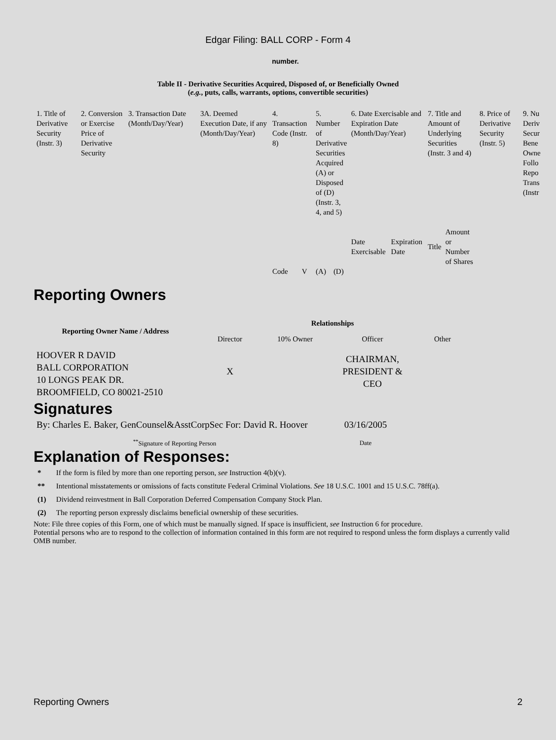Edgar Filing: BALL CORP - Form 4
number.
Table II - Derivative Securities Acquired, Disposed of, or Beneficially Owned
(e.g., puts, calls, warrants, options, convertible securities)
| 1. Title of Derivative Security (Instr. 3) | 2. Conversion or Exercise Price of Derivative Security | 3. Transaction Date (Month/Day/Year) | 3A. Deemed Execution Date, if any (Month/Day/Year) | 4. Transaction Code (Instr. 8) | | 5. Number of Derivative Securities Acquired (A) or Disposed of (D) (Instr. 3, 4, and 5) | | 6. Date Exercisable and Expiration Date (Month/Day/Year) | | 7. Title and Amount of Underlying Securities (Instr. 3 and 4) | | 8. Price of Derivative Security (Instr. 5) | 9. Nu Deriv Secur Bene Owne Follo Repo Trans (Instr |
| | | | | Code | V | (A) | (D) | Date Exercisable | Expiration Date | Title | Amount or Number of Shares | | |
Reporting Owners
| Reporting Owner Name / Address | Relationships | | | |
| --- | --- | --- | --- | --- |
| | Director | 10% Owner | Officer | Other |
| HOOVER R DAVID BALL CORPORATION 10 LONGS PEAK DR. BROOMFIELD, CO 80021-2510 | X | | CHAIRMAN, PRESIDENT & CEO | |
Signatures
| By: Charles E. Baker, GenCounsel&AsstCorpSec For: David R. Hoover | 03/16/2005 |
| <sup>**</sup> Signature of Reporting Person | Date |
Explanation of Responses:
| * | If the form is filed by more than one reporting person, see Instruction 4(b)(v). |
| ** | Intentional misstatements or omissions of facts constitute Federal Criminal Violations. See 18 U.S.C. 1001 and 15 U.S.C. 78ff(a). |
| (1) | Dividend reinvestment in Ball Corporation Deferred Compensation Company Stock Plan. |
| (2) | The reporting person expressly disclaims beneficial ownership of these securities. |
Note: File three copies of this Form, one of which must be manually signed. If space is insufficient, see Instruction 6 for procedure.
Potential persons who are to respond to the collection of information contained in this form are not required to respond unless the form displays a currently valid OMB number.
Reporting Owners 2